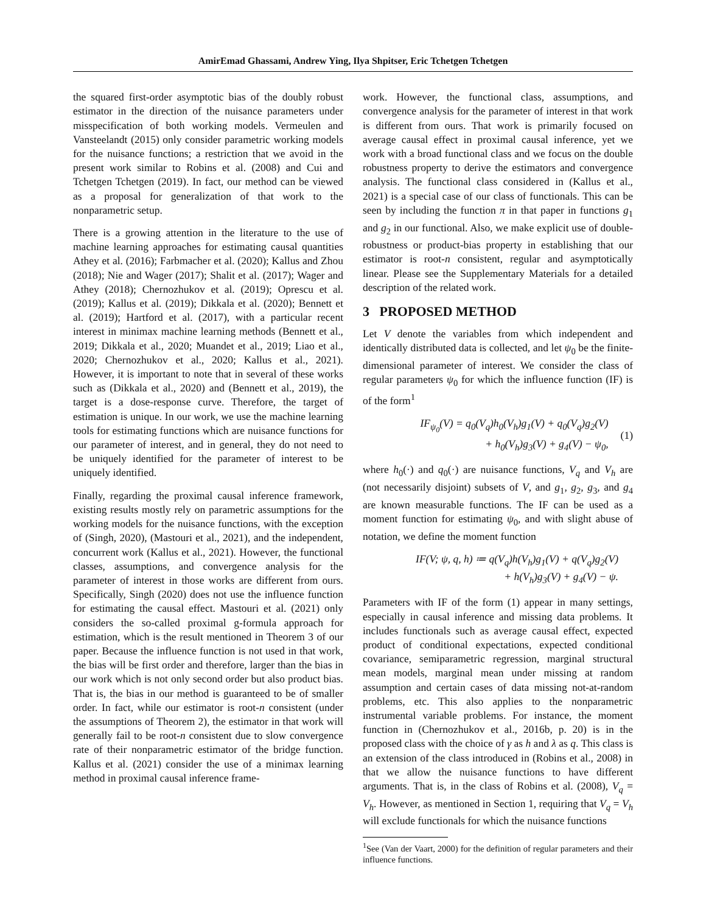AmirEmad Ghassami, Andrew Ying, Ilya Shpitser, Eric Tchetgen Tchetgen
the squared first-order asymptotic bias of the doubly robust estimator in the direction of the nuisance parameters under misspecification of both working models. Vermeulen and Vansteelandt (2015) only consider parametric working models for the nuisance functions; a restriction that we avoid in the present work similar to Robins et al. (2008) and Cui and Tchetgen Tchetgen (2019). In fact, our method can be viewed as a proposal for generalization of that work to the nonparametric setup.
There is a growing attention in the literature to the use of machine learning approaches for estimating causal quantities Athey et al. (2016); Farbmacher et al. (2020); Kallus and Zhou (2018); Nie and Wager (2017); Shalit et al. (2017); Wager and Athey (2018); Chernozhukov et al. (2019); Oprescu et al. (2019); Kallus et al. (2019); Dikkala et al. (2020); Bennett et al. (2019); Hartford et al. (2017), with a particular recent interest in minimax machine learning methods (Bennett et al., 2019; Dikkala et al., 2020; Muandet et al., 2019; Liao et al., 2020; Chernozhukov et al., 2020; Kallus et al., 2021). However, it is important to note that in several of these works such as (Dikkala et al., 2020) and (Bennett et al., 2019), the target is a dose-response curve. Therefore, the target of estimation is unique. In our work, we use the machine learning tools for estimating functions which are nuisance functions for our parameter of interest, and in general, they do not need to be uniquely identified for the parameter of interest to be uniquely identified.
Finally, regarding the proximal causal inference framework, existing results mostly rely on parametric assumptions for the working models for the nuisance functions, with the exception of (Singh, 2020), (Mastouri et al., 2021), and the independent, concurrent work (Kallus et al., 2021). However, the functional classes, assumptions, and convergence analysis for the parameter of interest in those works are different from ours. Specifically, Singh (2020) does not use the influence function for estimating the causal effect. Mastouri et al. (2021) only considers the so-called proximal g-formula approach for estimation, which is the result mentioned in Theorem 3 of our paper. Because the influence function is not used in that work, the bias will be first order and therefore, larger than the bias in our work which is not only second order but also product bias. That is, the bias in our method is guaranteed to be of smaller order. In fact, while our estimator is root-n consistent (under the assumptions of Theorem 2), the estimator in that work will generally fail to be root-n consistent due to slow convergence rate of their nonparametric estimator of the bridge function. Kallus et al. (2021) consider the use of a minimax learning method in proximal causal inference frame-
work. However, the functional class, assumptions, and convergence analysis for the parameter of interest in that work is different from ours. That work is primarily focused on average causal effect in proximal causal inference, yet we work with a broad functional class and we focus on the double robustness property to derive the estimators and convergence analysis. The functional class considered in (Kallus et al., 2021) is a special case of our class of functionals. This can be seen by including the function π in that paper in functions g<sub>1</sub> and g<sub>2</sub> in our functional. Also, we make explicit use of double-robustness or product-bias property in establishing that our estimator is root-n consistent, regular and asymptotically linear. Please see the Supplementary Materials for a detailed description of the related work.
3 PROPOSED METHOD
Let V denote the variables from which independent and identically distributed data is collected, and let ψ<sub>0</sub> be the finite-dimensional parameter of interest. We consider the class of regular parameters ψ<sub>0</sub> for which the influence function (IF) is of the form<sup>1</sup>
IF<sub>ψ<sub>0</sub></sub>(V) = q<sub>0</sub>(V<sub>q</sub>)h<sub>0</sub>(V<sub>h</sub>)g<sub>1</sub>(V) + q<sub>0</sub>(V<sub>q</sub>)g<sub>2</sub>(V)
+ h<sub>0</sub>(V<sub>h</sub>)g<sub>3</sub>(V) + g<sub>4</sub>(V) − ψ<sub>0</sub>,
(1)
where h<sub>0</sub>(·) and q<sub>0</sub>(·) are nuisance functions, V<sub>q</sub> and V<sub>h</sub> are (not necessarily disjoint) subsets of V, and g<sub>1</sub>, g<sub>2</sub>, g<sub>3</sub>, and g<sub>4</sub> are known measurable functions. The IF can be used as a moment function for estimating ψ<sub>0</sub>, and with slight abuse of notation, we define the moment function
IF(V; ψ, q, h) ≔ q(V<sub>q</sub>)h(V<sub>h</sub>)g<sub>1</sub>(V) + q(V<sub>q</sub>)g<sub>2</sub>(V)
+ h(V<sub>h</sub>)g<sub>3</sub>(V) + g<sub>4</sub>(V) − ψ.
Parameters with IF of the form (1) appear in many settings, especially in causal inference and missing data problems. It includes functionals such as average causal effect, expected product of conditional expectations, expected conditional covariance, semiparametric regression, marginal structural mean models, marginal mean under missing at random assumption and certain cases of data missing not-at-random problems, etc. This also applies to the nonparametric instrumental variable problems. For instance, the moment function in (Chernozhukov et al., 2016b, p. 20) is in the proposed class with the choice of γ as h and λ as q. This class is an extension of the class introduced in (Robins et al., 2008) in that we allow the nuisance functions to have different arguments. That is, in the class of Robins et al. (2008), V<sub>q</sub> = V<sub>h</sub>. However, as mentioned in Section 1, requiring that V<sub>q</sub> = V<sub>h</sub> will exclude functionals for which the nuisance functions
<sup>1</sup> See (Van der Vaart, 2000) for the definition of regular parameters and their influence functions.